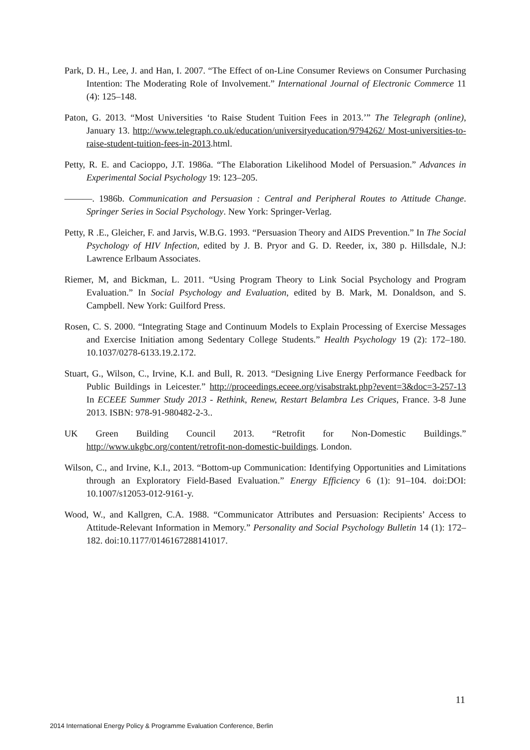Park, D. H., Lee, J. and Han, I. 2007. “The Effect of on-Line Consumer Reviews on Consumer Purchasing Intention: The Moderating Role of Involvement.” International Journal of Electronic Commerce 11 (4): 125–148.
Paton, G. 2013. “Most Universities ‘to Raise Student Tuition Fees in 2013.’” The Telegraph (online), January 13. http://www.telegraph.co.uk/education/universityeducation/9794262/ Most-universities-to-raise-student-tuition-fees-in-2013.html.
Petty, R. E. and Cacioppo, J.T. 1986a. “The Elaboration Likelihood Model of Persuasion.” Advances in Experimental Social Psychology 19: 123–205.
———. 1986b. Communication and Persuasion : Central and Peripheral Routes to Attitude Change. Springer Series in Social Psychology. New York: Springer-Verlag.
Petty, R .E., Gleicher, F. and Jarvis, W.B.G. 1993. “Persuasion Theory and AIDS Prevention.” In The Social Psychology of HIV Infection, edited by J. B. Pryor and G. D. Reeder, ix, 380 p. Hillsdale, N.J: Lawrence Erlbaum Associates.
Riemer, M, and Bickman, L. 2011. “Using Program Theory to Link Social Psychology and Program Evaluation.” In Social Psychology and Evaluation, edited by B. Mark, M. Donaldson, and S. Campbell. New York: Guilford Press.
Rosen, C. S. 2000. “Integrating Stage and Continuum Models to Explain Processing of Exercise Messages and Exercise Initiation among Sedentary College Students.” Health Psychology 19 (2): 172–180. 10.1037/0278-6133.19.2.172.
Stuart, G., Wilson, C., Irvine, K.I. and Bull, R. 2013. “Designing Live Energy Performance Feedback for Public Buildings in Leicester.” http://proceedings.eceee.org/visabstrakt.php?event=3&doc=3-257-13 In ECEEE Summer Study 2013 - Rethink, Renew, Restart Belambra Les Criques, France. 3-8 June 2013. ISBN: 978-91-980482-2-3..
UK Green Building Council 2013. “Retrofit for Non-Domestic Buildings.” http://www.ukgbc.org/content/retrofit-non-domestic-buildings. London.
Wilson, C., and Irvine, K.I., 2013. “Bottom-up Communication: Identifying Opportunities and Limitations through an Exploratory Field-Based Evaluation.” Energy Efficiency 6 (1): 91–104. doi:DOI: 10.1007/s12053-012-9161-y.
Wood, W., and Kallgren, C.A. 1988. “Communicator Attributes and Persuasion: Recipients’ Access to Attitude-Relevant Information in Memory.” Personality and Social Psychology Bulletin 14 (1): 172–182. doi:10.1177/0146167288141017.
11
2014 International Energy Policy & Programme Evaluation Conference, Berlin